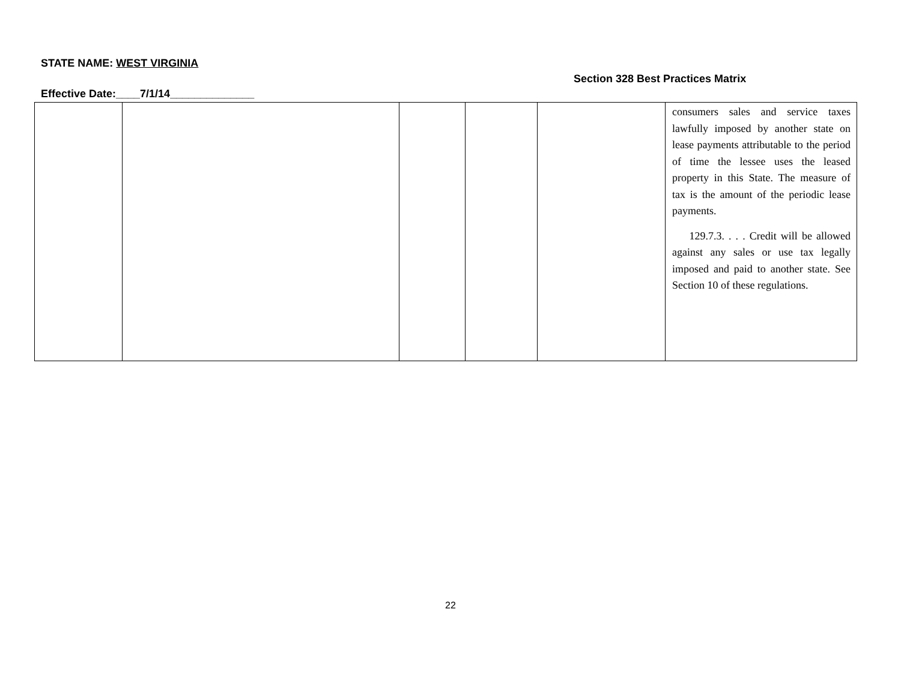STATE NAME: WEST VIRGINIA
Section 328 Best Practices Matrix
Effective Date:____7/1/14______________
| | | | | | consumers sales and service taxes lawfully imposed by another state on lease payments attributable to the period of time the lessee uses the leased property in this State. The measure of tax is the amount of the periodic lease payments. 129.7.3. . . . Credit will be allowed against any sales or use tax legally imposed and paid to another state. See Section 10 of these regulations. |
22